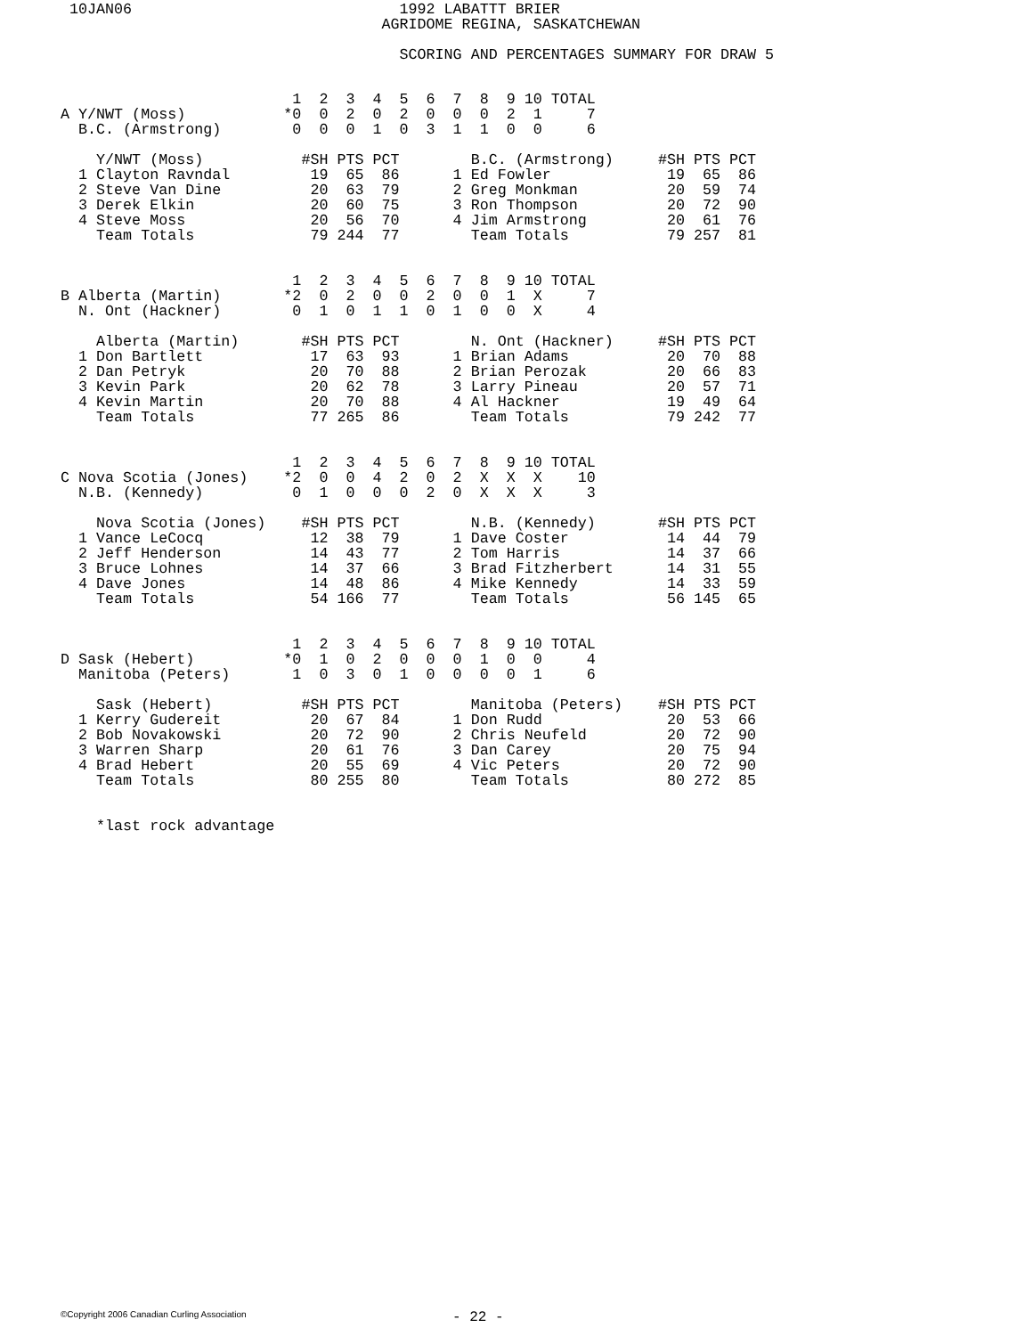10JAN06                              1992 LABATTT BRIER
                                   AGRIDOME REGINA, SASKATCHEWAN

                                     SCORING AND PERCENTAGES SUMMARY FOR DRAW 5
                          1  2  3  4  5  6  7  8  9 10 TOTAL
A Y/NWT (Moss)           *0  0  2  0  2  0  0  0  2  1     7
  B.C. (Armstrong)        0  0  0  1  0  3  1  1  0  0     6

    Y/NWT (Moss)           #SH PTS PCT        B.C. (Armstrong)     #SH PTS PCT
  1 Clayton Ravndal         19  65  86      1 Ed Fowler             19  65  86
  2 Steve Van Dine          20  63  79      2 Greg Monkman          20  59  74
  3 Derek Elkin             20  60  75      3 Ron Thompson          20  72  90
  4 Steve Moss              20  56  70      4 Jim Armstrong         20  61  76
    Team Totals             79 244  77        Team Totals           79 257  81


                          1  2  3  4  5  6  7  8  9 10 TOTAL
B Alberta (Martin)       *2  0  2  0  0  2  0  0  1  X     7
  N. Ont (Hackner)        0  1  0  1  1  0  1  0  0  X     4

    Alberta (Martin)       #SH PTS PCT        N. Ont (Hackner)     #SH PTS PCT
  1 Don Bartlett            17  63  93      1 Brian Adams           20  70  88
  2 Dan Petryk              20  70  88      2 Brian Perozak         20  66  83
  3 Kevin Park              20  62  78      3 Larry Pineau          20  57  71
  4 Kevin Martin            20  70  88      4 Al Hackner            19  49  64
    Team Totals             77 265  86        Team Totals           79 242  77


                          1  2  3  4  5  6  7  8  9 10 TOTAL
C Nova Scotia (Jones)    *2  0  0  4  2  0  2  X  X  X    10
  N.B. (Kennedy)          0  1  0  0  0  2  0  X  X  X     3

    Nova Scotia (Jones)    #SH PTS PCT        N.B. (Kennedy)       #SH PTS PCT
  1 Vance LeCocq            12  38  79      1 Dave Coster           14  44  79
  2 Jeff Henderson          14  43  77      2 Tom Harris            14  37  66
  3 Bruce Lohnes            14  37  66      3 Brad Fitzherbert      14  31  55
  4 Dave Jones              14  48  86      4 Mike Kennedy          14  33  59
    Team Totals             54 166  77        Team Totals           56 145  65


                          1  2  3  4  5  6  7  8  9 10 TOTAL
D Sask (Hebert)          *0  1  0  2  0  0  0  1  0  0     4
  Manitoba (Peters)       1  0  3  0  1  0  0  0  0  1     6

    Sask (Hebert)          #SH PTS PCT        Manitoba (Peters)    #SH PTS PCT
  1 Kerry Gudereit          20  67  84      1 Don Rudd              20  53  66
  2 Bob Novakowski          20  72  90      2 Chris Neufeld         20  72  90
  3 Warren Sharp            20  61  76      3 Dan Carey             20  75  94
  4 Brad Hebert             20  55  69      4 Vic Peters            20  72  90
    Team Totals             80 255  80        Team Totals           80 272  85


    *last rock advantage
©Copyright 2006 Canadian Curling Association - 22 -